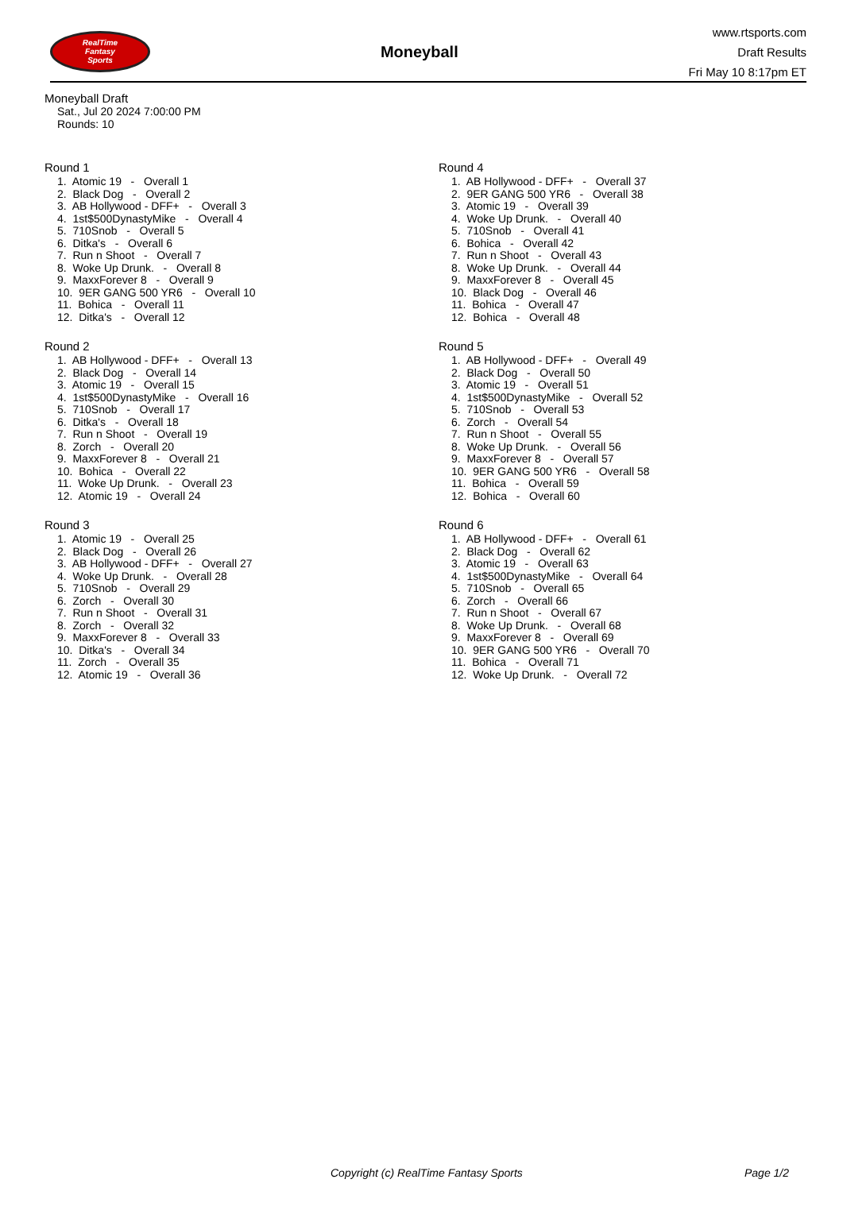RealTime
Fantasy
Sports
Moneyball
www.rtsports.com
Draft Results
Fri May 10 8:17pm ET
Moneyball Draft
Sat., Jul 20 2024 7:00:00 PM
Rounds: 10
Round 1
1. Atomic 19 - Overall 1 2. Black Dog - Overall 2 3. AB Hollywood - DFF+ - Overall 3 4. 1st$500DynastyMike - Overall 4 5. 710Snob - Overall 5 6. Ditka's - Overall 6 7. Run n Shoot - Overall 7 8. Woke Up Drunk. - Overall 8 9. MaxxForever 8 - Overall 9 10. 9ER GANG 500 YR6 - Overall 10 11. Bohica - Overall 11 12. Ditka's - Overall 12
Round 2
1. AB Hollywood - DFF+ - Overall 13 2. Black Dog - Overall 14 3. Atomic 19 - Overall 15 4. 1st$500DynastyMike - Overall 16 5. 710Snob - Overall 17 6. Ditka's - Overall 18 7. Run n Shoot - Overall 19 8. Zorch - Overall 20 9. MaxxForever 8 - Overall 21 10. Bohica - Overall 22 11. Woke Up Drunk. - Overall 23 12. Atomic 19 - Overall 24
Round 3
1. Atomic 19 - Overall 25 2. Black Dog - Overall 26 3. AB Hollywood - DFF+ - Overall 27 4. Woke Up Drunk. - Overall 28 5. 710Snob - Overall 29 6. Zorch - Overall 30 7. Run n Shoot - Overall 31 8. Zorch - Overall 32 9. MaxxForever 8 - Overall 33 10. Ditka's - Overall 34 11. Zorch - Overall 35 12. Atomic 19 - Overall 36
Round 4
1. AB Hollywood - DFF+ - Overall 37 2. 9ER GANG 500 YR6 - Overall 38 3. Atomic 19 - Overall 39 4. Woke Up Drunk. - Overall 40 5. 710Snob - Overall 41 6. Bohica - Overall 42 7. Run n Shoot - Overall 43 8. Woke Up Drunk. - Overall 44 9. MaxxForever 8 - Overall 45 10. Black Dog - Overall 46 11. Bohica - Overall 47 12. Bohica - Overall 48
Round 5
1. AB Hollywood - DFF+ - Overall 49 2. Black Dog - Overall 50 3. Atomic 19 - Overall 51 4. 1st$500DynastyMike - Overall 52 5. 710Snob - Overall 53 6. Zorch - Overall 54 7. Run n Shoot - Overall 55 8. Woke Up Drunk. - Overall 56 9. MaxxForever 8 - Overall 57 10. 9ER GANG 500 YR6 - Overall 58 11. Bohica - Overall 59 12. Bohica - Overall 60
Round 6
1. AB Hollywood - DFF+ - Overall 61 2. Black Dog - Overall 62 3. Atomic 19 - Overall 63 4. 1st$500DynastyMike - Overall 64 5. 710Snob - Overall 65 6. Zorch - Overall 66 7. Run n Shoot - Overall 67 8. Woke Up Drunk. - Overall 68 9. MaxxForever 8 - Overall 69 10. 9ER GANG 500 YR6 - Overall 70 11. Bohica - Overall 71 12. Woke Up Drunk. - Overall 72
Copyright (c) RealTime Fantasy Sports Page 1/2